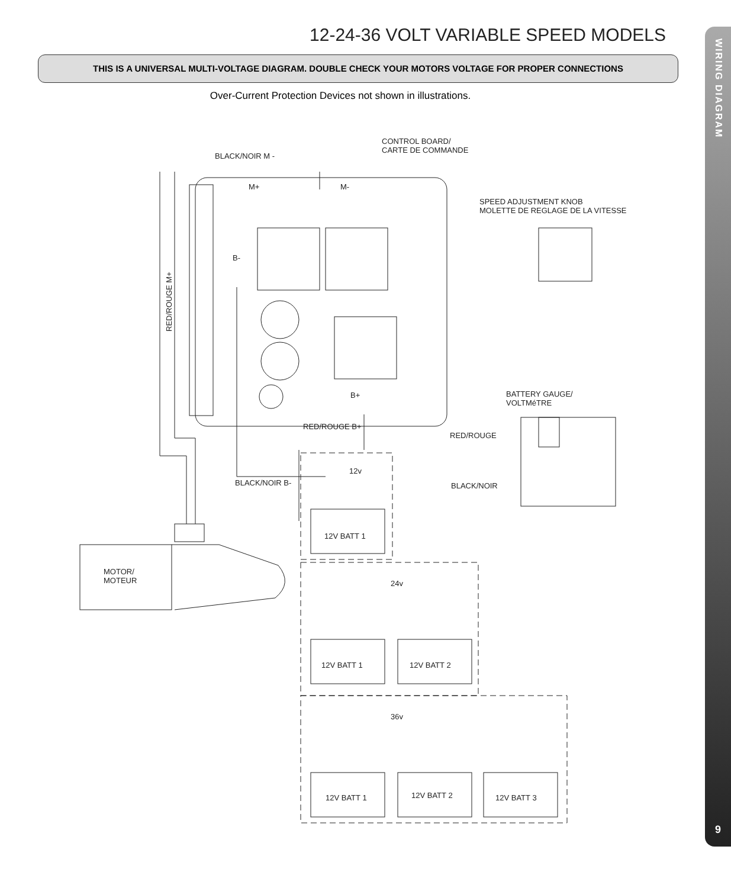12-24-36 VOLT VARIABLE SPEED MODELS
THIS IS A UNIVERSAL MULTI-VOLTAGE DIAGRAM. DOUBLE CHECK YOUR MOTORS VOLTAGE FOR PROPER CONNECTIONS
Over-Current Protection Devices not shown in illustrations.
WIRING DIAGRAM
9
BLACK/NOIR M -
CONTROL BOARD/
CARTE DE COMMANDE
SPEED ADJUSTMENT KNOB
MOLETTE DE REGLAGE DE LA VITESSE
M+
M-
B-
B+
RED/ROUGE M+
RED/ROUGE B+
BATTERY GAUGE/
VOLTMéTRE
RED/ROUGE
BLACK/NOIR
BLACK/NOIR B-
12v
24v
36v
MOTOR/
MOTEUR
12V BATT 1
12V BATT 1
12V BATT 2
12V BATT 1
12V BATT 2
12V BATT 3